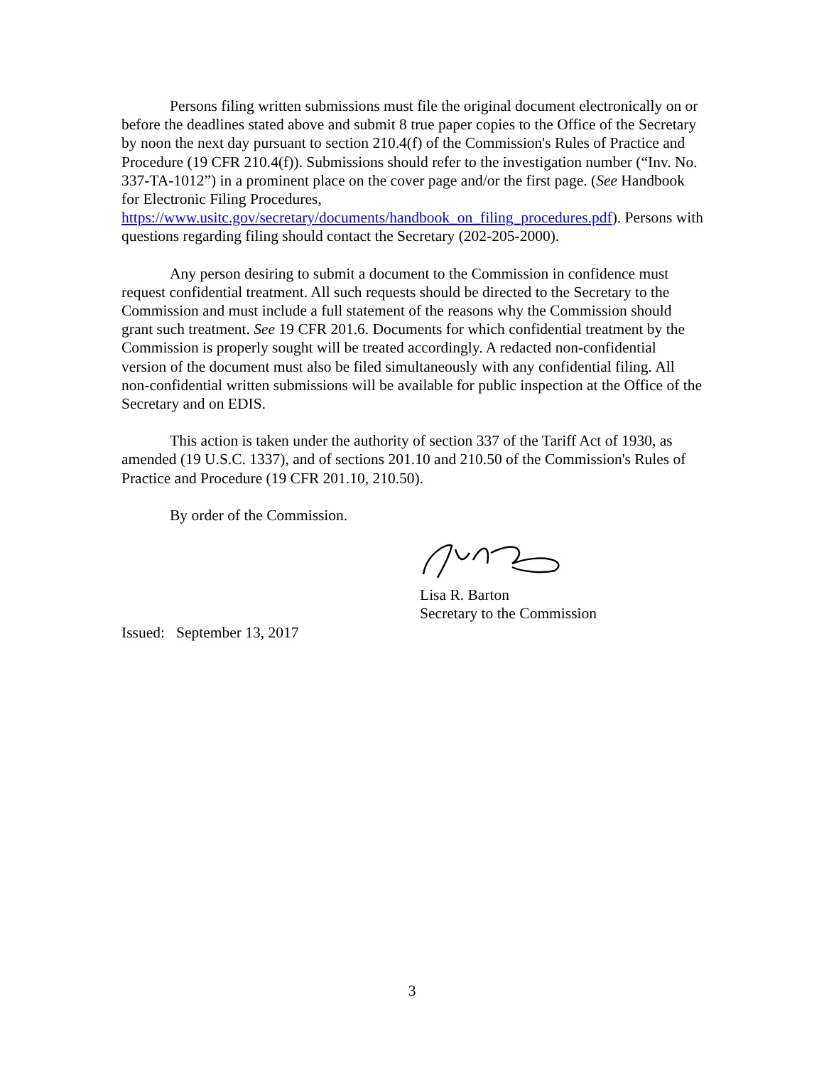Persons filing written submissions must file the original document electronically on or before the deadlines stated above and submit 8 true paper copies to the Office of the Secretary by noon the next day pursuant to section 210.4(f) of the Commission's Rules of Practice and Procedure (19 CFR 210.4(f)). Submissions should refer to the investigation number (“Inv. No. 337-TA-1012”) in a prominent place on the cover page and/or the first page. (See Handbook for Electronic Filing Procedures, https://www.usitc.gov/secretary/documents/handbook_on_filing_procedures.pdf). Persons with questions regarding filing should contact the Secretary (202-205-2000).
Any person desiring to submit a document to the Commission in confidence must request confidential treatment. All such requests should be directed to the Secretary to the Commission and must include a full statement of the reasons why the Commission should grant such treatment. See 19 CFR 201.6. Documents for which confidential treatment by the Commission is properly sought will be treated accordingly. A redacted non-confidential version of the document must also be filed simultaneously with any confidential filing. All non-confidential written submissions will be available for public inspection at the Office of the Secretary and on EDIS.
This action is taken under the authority of section 337 of the Tariff Act of 1930, as amended (19 U.S.C. 1337), and of sections 201.10 and 210.50 of the Commission's Rules of Practice and Procedure (19 CFR 201.10, 210.50).
By order of the Commission.
Lisa R. Barton
Secretary to the Commission
Issued: September 13, 2017
3